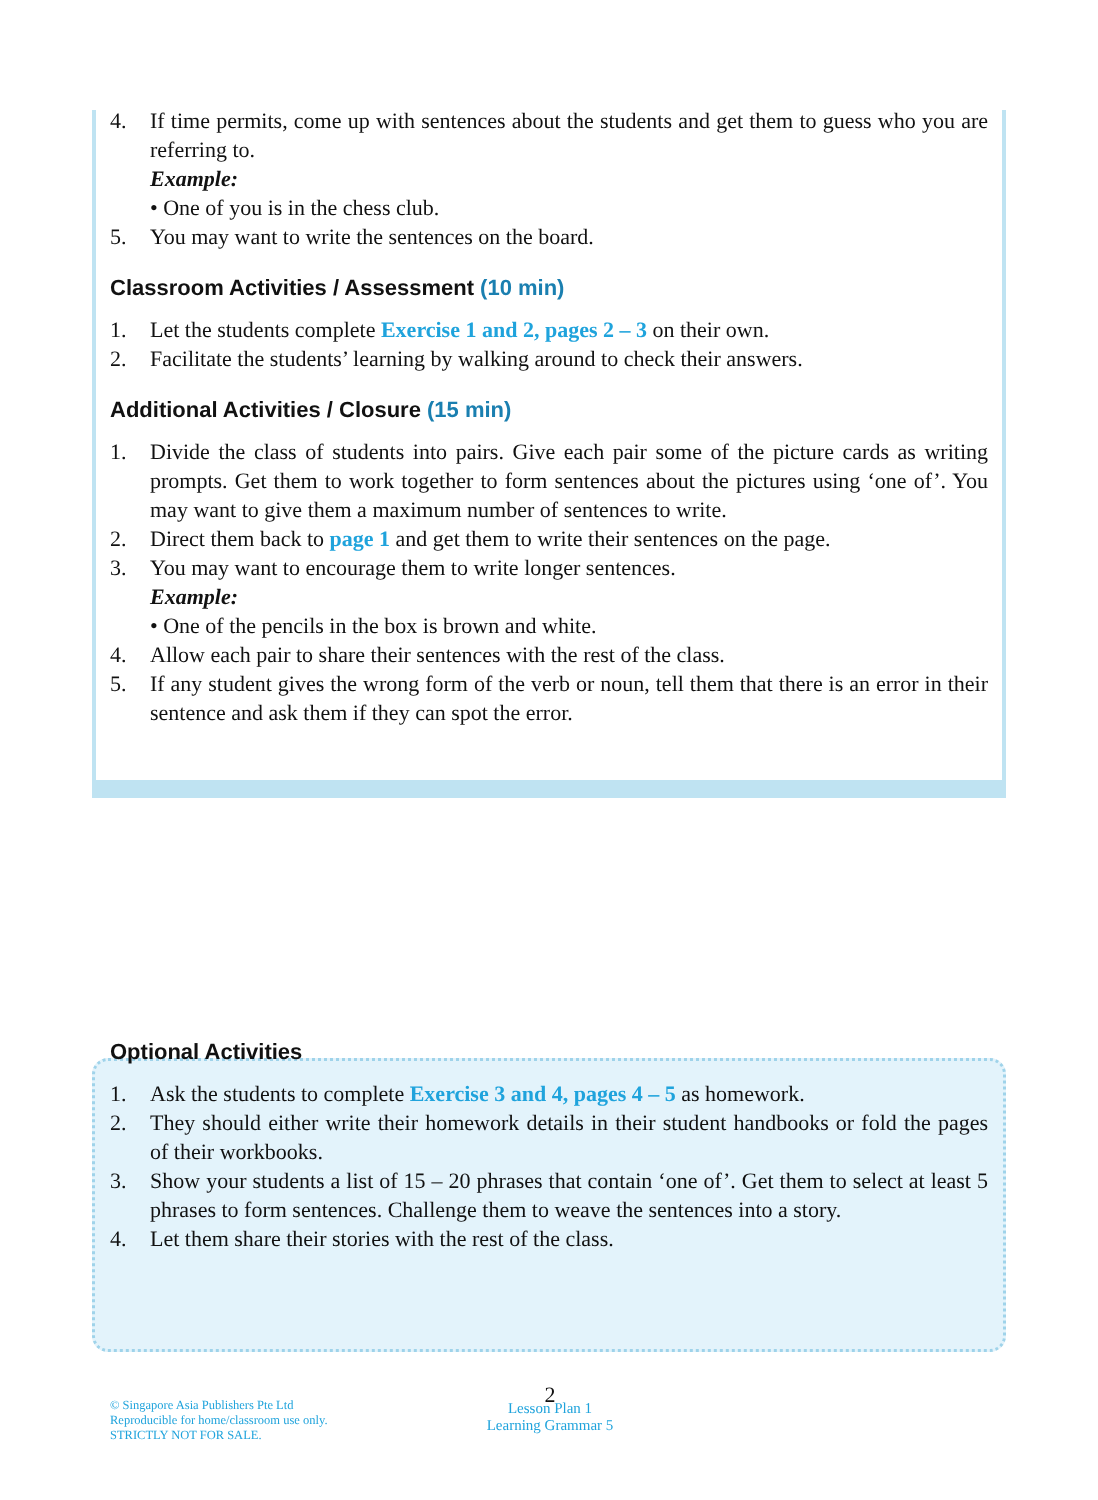4. If time permits, come up with sentences about the students and get them to guess who you are referring to.
Example:
• One of you is in the chess club.
5. You may want to write the sentences on the board.
Classroom Activities / Assessment (10 min)
1. Let the students complete Exercise 1 and 2, pages 2 – 3 on their own.
2. Facilitate the students’ learning by walking around to check their answers.
Additional Activities / Closure (15 min)
1. Divide the class of students into pairs. Give each pair some of the picture cards as writing prompts. Get them to work together to form sentences about the pictures using ‘one of’. You may want to give them a maximum number of sentences to write.
2. Direct them back to page 1 and get them to write their sentences on the page.
3. You may want to encourage them to write longer sentences.
Example:
• One of the pencils in the box is brown and white.
4. Allow each pair to share their sentences with the rest of the class.
5. If any student gives the wrong form of the verb or noun, tell them that there is an error in their sentence and ask them if they can spot the error.
Optional Activities
1. Ask the students to complete Exercise 3 and 4, pages 4 – 5 as homework.
2. They should either write their homework details in their student handbooks or fold the pages of their workbooks.
3. Show your students a list of 15 – 20 phrases that contain ‘one of’. Get them to select at least 5 phrases to form sentences. Challenge them to weave the sentences into a story.
4. Let them share their stories with the rest of the class.
2
© Singapore Asia Publishers Pte Ltd
Reproducible for home/classroom use only.
STRICTLY NOT FOR SALE.
Lesson Plan 1
Learning Grammar 5